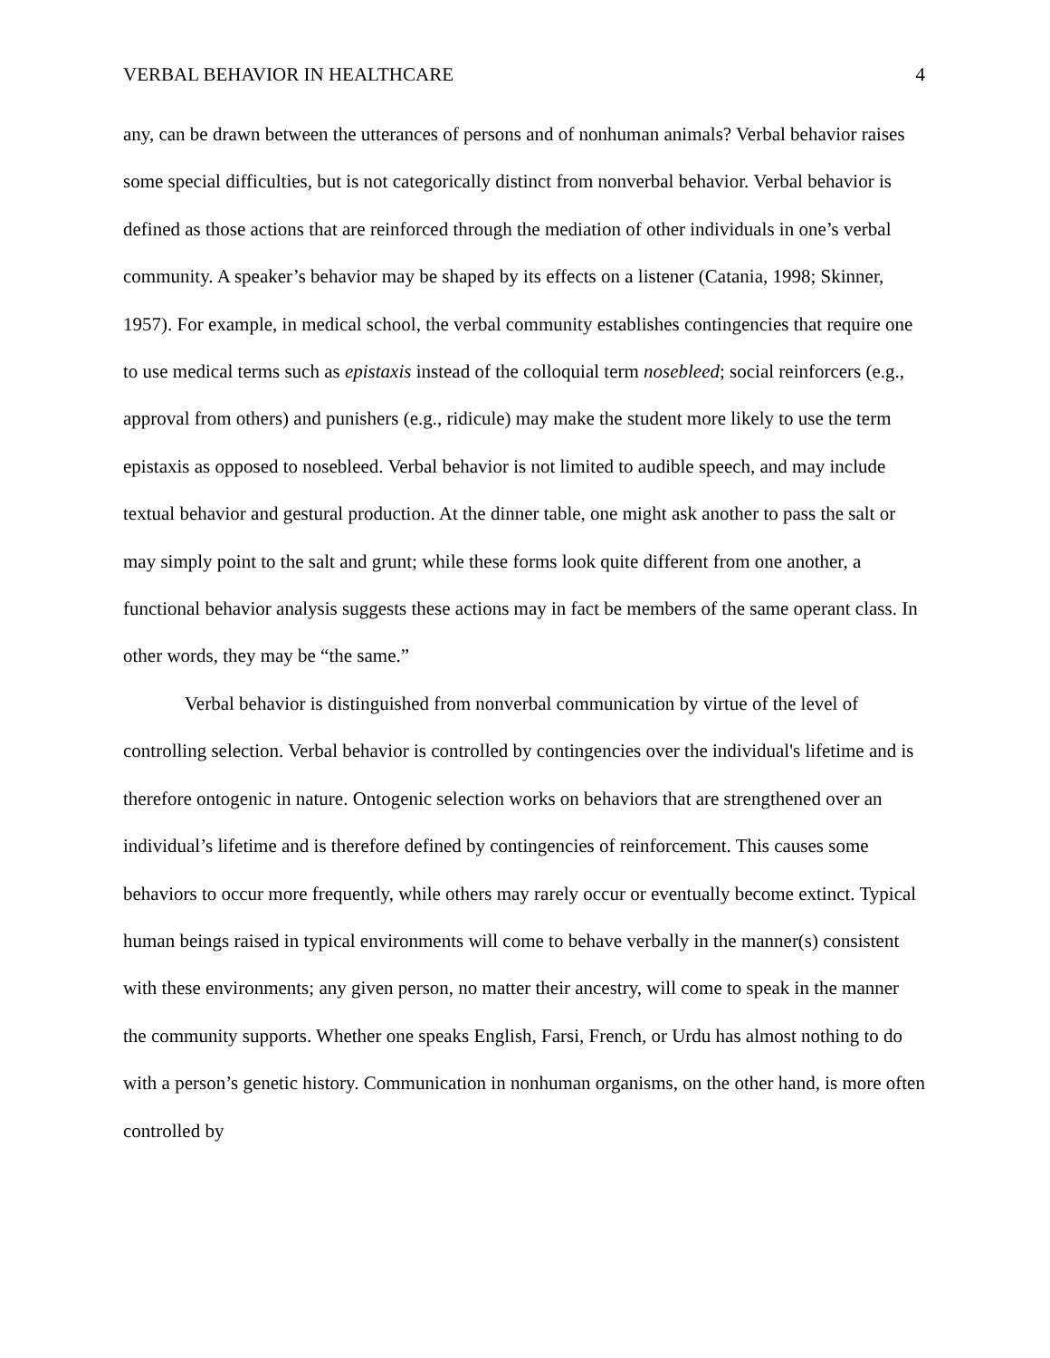VERBAL BEHAVIOR IN HEALTHCARE 4
any, can be drawn between the utterances of persons and of nonhuman animals? Verbal behavior raises some special difficulties, but is not categorically distinct from nonverbal behavior. Verbal behavior is defined as those actions that are reinforced through the mediation of other individuals in one’s verbal community. A speaker’s behavior may be shaped by its effects on a listener (Catania, 1998; Skinner, 1957). For example, in medical school, the verbal community establishes contingencies that require one to use medical terms such as epistaxis instead of the colloquial term nosebleed; social reinforcers (e.g., approval from others) and punishers (e.g., ridicule) may make the student more likely to use the term epistaxis as opposed to nosebleed. Verbal behavior is not limited to audible speech, and may include textual behavior and gestural production. At the dinner table, one might ask another to pass the salt or may simply point to the salt and grunt; while these forms look quite different from one another, a functional behavior analysis suggests these actions may in fact be members of the same operant class. In other words, they may be “the same.”
Verbal behavior is distinguished from nonverbal communication by virtue of the level of controlling selection. Verbal behavior is controlled by contingencies over the individual's lifetime and is therefore ontogenic in nature. Ontogenic selection works on behaviors that are strengthened over an individual’s lifetime and is therefore defined by contingencies of reinforcement. This causes some behaviors to occur more frequently, while others may rarely occur or eventually become extinct. Typical human beings raised in typical environments will come to behave verbally in the manner(s) consistent with these environments; any given person, no matter their ancestry, will come to speak in the manner the community supports. Whether one speaks English, Farsi, French, or Urdu has almost nothing to do with a person’s genetic history. Communication in nonhuman organisms, on the other hand, is more often controlled by